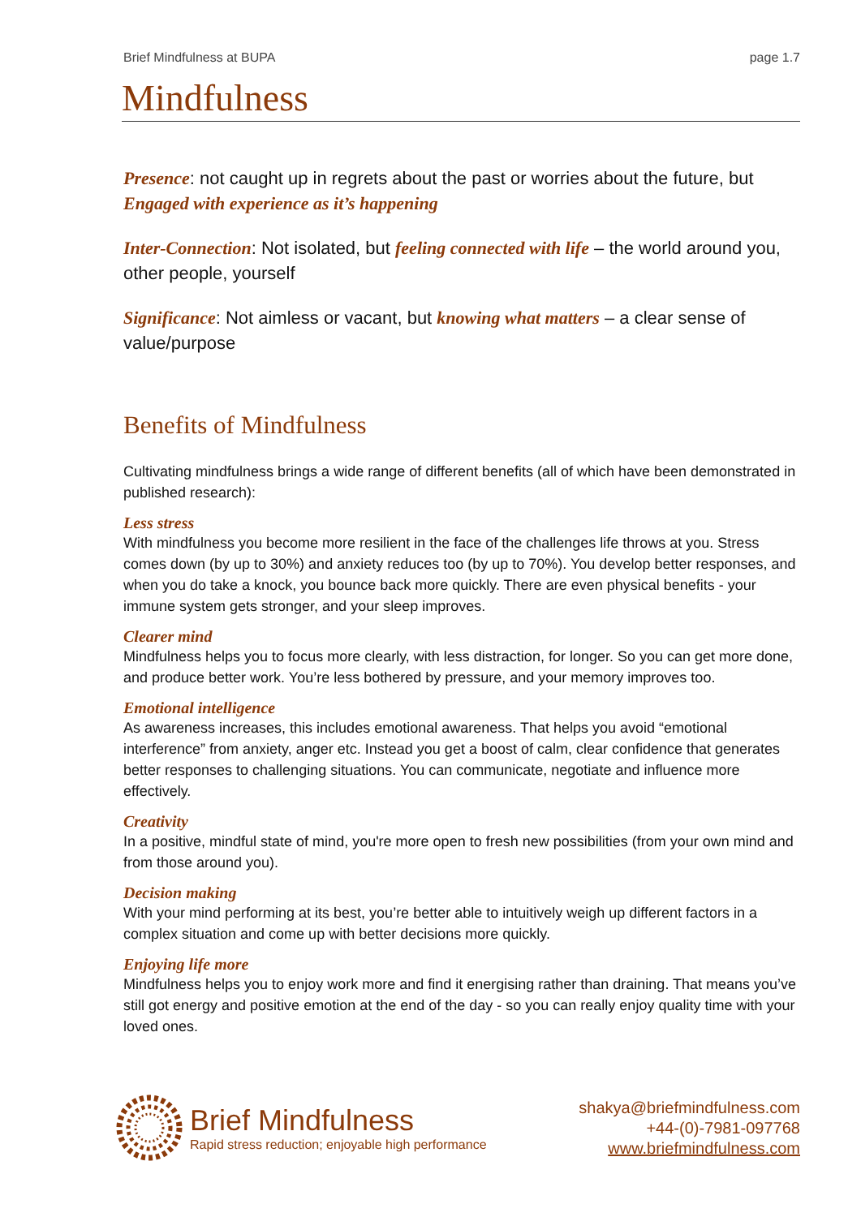Brief Mindfulness at BUPA page 1.7
Mindfulness
Presence: not caught up in regrets about the past or worries about the future, but Engaged with experience as it’s happening
Inter-Connection: Not isolated, but feeling connected with life – the world around you, other people, yourself
Significance: Not aimless or vacant, but knowing what matters – a clear sense of value/purpose
Benefits of Mindfulness
Cultivating mindfulness brings a wide range of different benefits (all of which have been demonstrated in published research):
Less stress
With mindfulness you become more resilient in the face of the challenges life throws at you. Stress comes down (by up to 30%) and anxiety reduces too (by up to 70%). You develop better responses, and when you do take a knock, you bounce back more quickly. There are even physical benefits - your immune system gets stronger, and your sleep improves.
Clearer mind
Mindfulness helps you to focus more clearly, with less distraction, for longer. So you can get more done, and produce better work. You’re less bothered by pressure, and your memory improves too.
Emotional intelligence
As awareness increases, this includes emotional awareness. That helps you avoid “emotional interference” from anxiety, anger etc. Instead you get a boost of calm, clear confidence that generates better responses to challenging situations. You can communicate, negotiate and influence more effectively.
Creativity
In a positive, mindful state of mind, you're more open to fresh new possibilities (from your own mind and from those around you).
Decision making
With your mind performing at its best, you’re better able to intuitively weigh up different factors in a complex situation and come up with better decisions more quickly.
Enjoying life more
Mindfulness helps you to enjoy work more and find it energising rather than draining. That means you’ve still got energy and positive emotion at the end of the day - so you can really enjoy quality time with your loved ones.
Brief Mindfulness
Rapid stress reduction; enjoyable high performance
shakya@briefmindfulness.com
+44-(0)-7981-097768
www.briefmindfulness.com